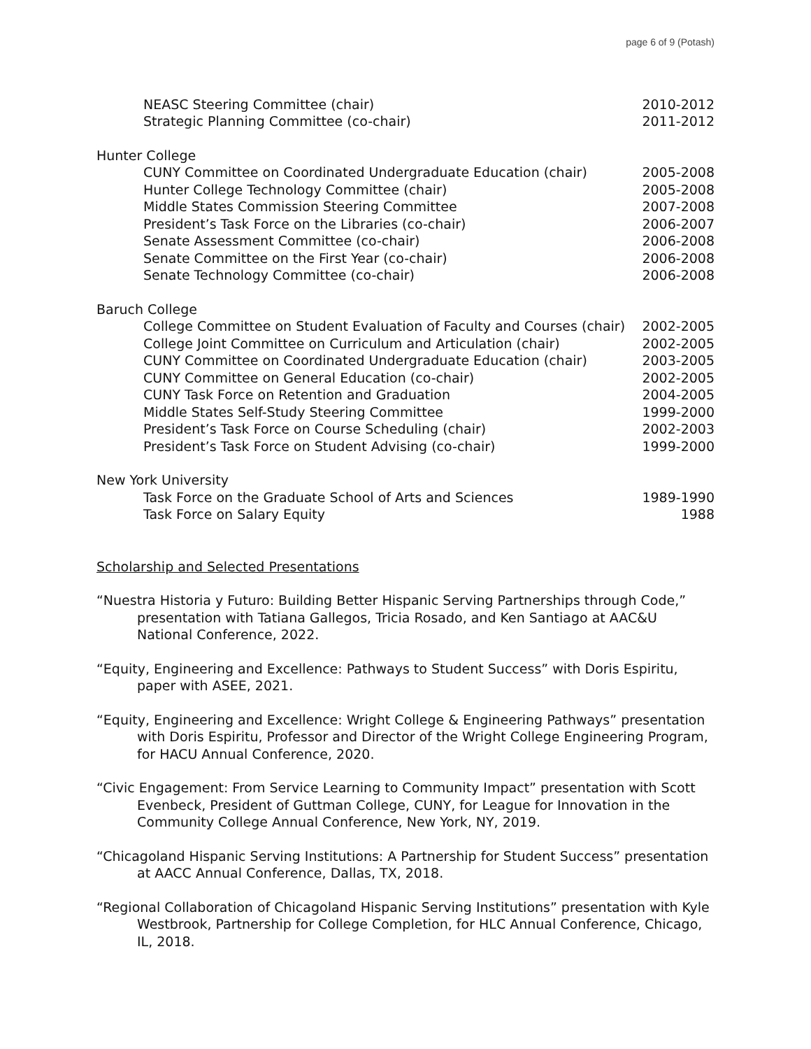page 6 of 9 (Potash)
NEASC Steering Committee (chair) 2010-2012
Strategic Planning Committee (co-chair) 2011-2012
Hunter College
CUNY Committee on Coordinated Undergraduate Education (chair) 2005-2008
Hunter College Technology Committee (chair) 2005-2008
Middle States Commission Steering Committee 2007-2008
President’s Task Force on the Libraries (co-chair) 2006-2007
Senate Assessment Committee (co-chair) 2006-2008
Senate Committee on the First Year (co-chair) 2006-2008
Senate Technology Committee (co-chair) 2006-2008
Baruch College
College Committee on Student Evaluation of Faculty and Courses (chair) 2002-2005
College Joint Committee on Curriculum and Articulation (chair) 2002-2005
CUNY Committee on Coordinated Undergraduate Education (chair) 2003-2005
CUNY Committee on General Education (co-chair) 2002-2005
CUNY Task Force on Retention and Graduation 2004-2005
Middle States Self-Study Steering Committee 1999-2000
President’s Task Force on Course Scheduling (chair) 2002-2003
President’s Task Force on Student Advising (co-chair) 1999-2000
New York University
Task Force on the Graduate School of Arts and Sciences 1989-1990
Task Force on Salary Equity 1988
Scholarship and Selected Presentations
“Nuestra Historia y Futuro: Building Better Hispanic Serving Partnerships through Code,” presentation with Tatiana Gallegos, Tricia Rosado, and Ken Santiago at AAC&U National Conference, 2022.
“Equity, Engineering and Excellence: Pathways to Student Success” with Doris Espiritu, paper with ASEE, 2021.
“Equity, Engineering and Excellence: Wright College & Engineering Pathways” presentation with Doris Espiritu, Professor and Director of the Wright College Engineering Program, for HACU Annual Conference, 2020.
“Civic Engagement: From Service Learning to Community Impact” presentation with Scott Evenbeck, President of Guttman College, CUNY, for League for Innovation in the Community College Annual Conference, New York, NY, 2019.
“Chicagoland Hispanic Serving Institutions: A Partnership for Student Success” presentation at AACC Annual Conference, Dallas, TX, 2018.
“Regional Collaboration of Chicagoland Hispanic Serving Institutions” presentation with Kyle Westbrook, Partnership for College Completion, for HLC Annual Conference, Chicago, IL, 2018.